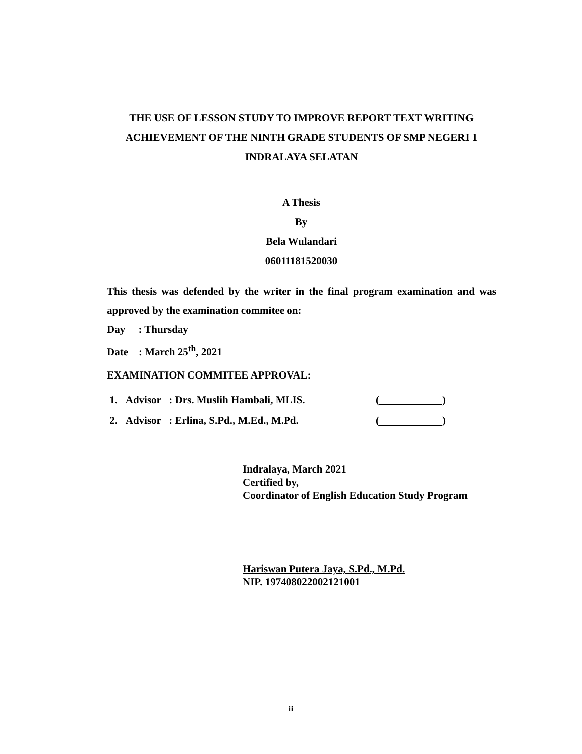THE USE OF LESSON STUDY TO IMPROVE REPORT TEXT WRITING
ACHIEVEMENT OF THE NINTH GRADE STUDENTS OF SMP NEGERI 1
INDRALAYA SELATAN
A Thesis
By
Bela Wulandari
06011181520030
This thesis was defended by the writer in the final program examination and was approved by the examination commitee on:
Day : Thursday
Date : March 25<sup>th</sup>, 2021
EXAMINATION COMMITEE APPROVAL:
1. Advisor : Drs. Muslih Hambali, MLIS. ( )
2. Advisor : Erlina, S.Pd., M.Ed., M.Pd. ( )
Indralaya, March 2021
Certified by,
Coordinator of English Education Study Program
Hariswan Putera Jaya, S.Pd., M.Pd.
NIP. 197408022002121001
iii